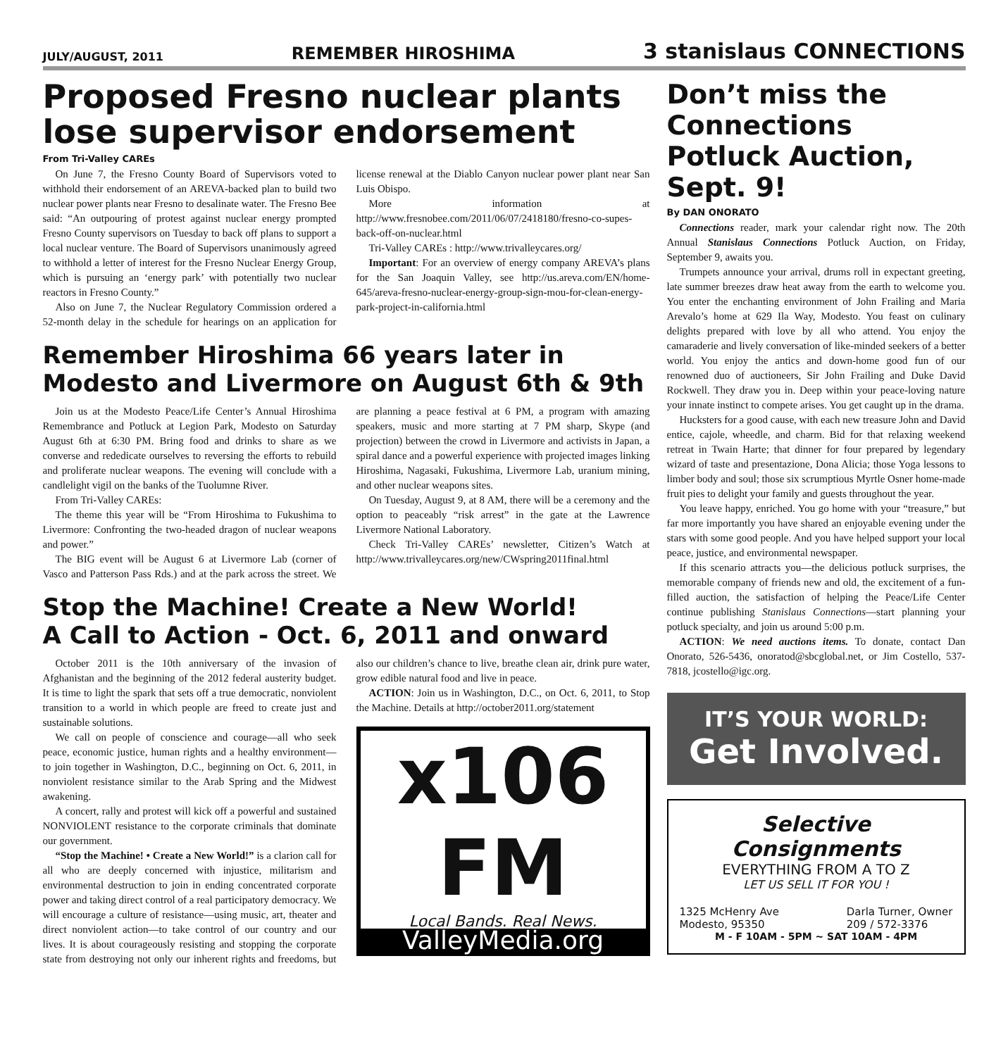JULY/AUGUST, 2011 REMEMBER HIROSHIMA 3 stanislaus CONNECTIONS
Proposed Fresno nuclear plants lose supervisor endorsement
From Tri-Valley CAREs
On June 7, the Fresno County Board of Supervisors voted to withhold their endorsement of an AREVA-backed plan to build two nuclear power plants near Fresno to desalinate water. The Fresno Bee said: “An outpouring of protest against nuclear energy prompted Fresno County supervisors on Tuesday to back off plans to support a local nuclear venture. The Board of Supervisors unanimously agreed to withhold a letter of interest for the Fresno Nuclear Energy Group, which is pursuing an ‘energy park’ with potentially two nuclear reactors in Fresno County.”
Also on June 7, the Nuclear Regulatory Commission ordered a 52-month delay in the schedule for hearings on an application for license renewal at the Diablo Canyon nuclear power plant near San Luis Obispo.
More information at http://www.fresnobee.com/2011/06/07/2418180/fresno-co-supes-back-off-on-nuclear.html
Tri-Valley CAREs : http://www.trivalleycares.org/
Important: For an overview of energy company AREVA’s plans for the San Joaquin Valley, see http://us.areva.com/EN/home-645/areva-fresno-nuclear-energy-group-sign-mou-for-clean-energy-park-project-in-california.html
Remember Hiroshima 66 years later in Modesto and Livermore on August 6th & 9th
Join us at the Modesto Peace/Life Center’s Annual Hiroshima Remembrance and Potluck at Legion Park, Modesto on Saturday August 6th at 6:30 PM. Bring food and drinks to share as we converse and rededicate ourselves to reversing the efforts to rebuild and proliferate nuclear weapons. The evening will conclude with a candlelight vigil on the banks of the Tuolumne River.
From Tri-Valley CAREs:
The theme this year will be “From Hiroshima to Fukushima to Livermore: Confronting the two-headed dragon of nuclear weapons and power.”
The BIG event will be August 6 at Livermore Lab (corner of Vasco and Patterson Pass Rds.) and at the park across the street. We are planning a peace festival at 6 PM, a program with amazing speakers, music and more starting at 7 PM sharp, Skype (and projection) between the crowd in Livermore and activists in Japan, a spiral dance and a powerful experience with projected images linking Hiroshima, Nagasaki, Fukushima, Livermore Lab, uranium mining, and other nuclear weapons sites.
On Tuesday, August 9, at 8 AM, there will be a ceremony and the option to peaceably “risk arrest” in the gate at the Lawrence Livermore National Laboratory.
Check Tri-Valley CAREs’ newsletter, Citizen’s Watch at http://www.trivalleycares.org/new/CWspring2011final.html
Stop the Machine! Create a New World!
A Call to Action - Oct. 6, 2011 and onward
October 2011 is the 10th anniversary of the invasion of Afghanistan and the beginning of the 2012 federal austerity budget. It is time to light the spark that sets off a true democratic, nonviolent transition to a world in which people are freed to create just and sustainable solutions.
We call on people of conscience and courage—all who seek peace, economic justice, human rights and a healthy environment—to join together in Washington, D.C., beginning on Oct. 6, 2011, in nonviolent resistance similar to the Arab Spring and the Midwest awakening.
A concert, rally and protest will kick off a powerful and sustained NONVIOLENT resistance to the corporate criminals that dominate our government.
“Stop the Machine! • Create a New World!” is a clarion call for all who are deeply concerned with injustice, militarism and environmental destruction to join in ending concentrated corporate power and taking direct control of a real participatory democracy. We will encourage a culture of resistance—using music, art, theater and direct nonviolent action—to take control of our country and our lives. It is about courageously resisting and stopping the corporate state from destroying not only our inherent rights and freedoms, but also our children’s chance to live, breathe clean air, drink pure water, grow edible natural food and live in peace.
ACTION: Join us in Washington, D.C., on Oct. 6, 2011, to Stop the Machine. Details at http://october2011.org/statement
x106 FM
Local Bands. Real News.
ValleyMedia.org
Don’t miss the Connections Potluck Auction, Sept. 9!
By DAN ONORATO
Connections reader, mark your calendar right now. The 20th Annual Stanislaus Connections Potluck Auction, on Friday, September 9, awaits you.
Trumpets announce your arrival, drums roll in expectant greeting, late summer breezes draw heat away from the earth to welcome you. You enter the enchanting environment of John Frailing and Maria Arevalo’s home at 629 Ila Way, Modesto. You feast on culinary delights prepared with love by all who attend. You enjoy the camaraderie and lively conversation of like-minded seekers of a better world. You enjoy the antics and down-home good fun of our renowned duo of auctioneers, Sir John Frailing and Duke David Rockwell. They draw you in. Deep within your peace-loving nature your innate instinct to compete arises. You get caught up in the drama.
Hucksters for a good cause, with each new treasure John and David entice, cajole, wheedle, and charm. Bid for that relaxing weekend retreat in Twain Harte; that dinner for four prepared by legendary wizard of taste and presentazione, Dona Alicia; those Yoga lessons to limber body and soul; those six scrumptious Myrtle Osner home-made fruit pies to delight your family and guests throughout the year.
You leave happy, enriched. You go home with your “treasure,” but far more importantly you have shared an enjoyable evening under the stars with some good people. And you have helped support your local peace, justice, and environmental newspaper.
If this scenario attracts you—the delicious potluck surprises, the memorable company of friends new and old, the excitement of a fun-filled auction, the satisfaction of helping the Peace/Life Center continue publishing Stanislaus Connections—start planning your potluck specialty, and join us around 5:00 p.m.
ACTION: We need auctions items. To donate, contact Dan Onorato, 526-5436, onoratod@sbcglobal.net, or Jim Costello, 537-7818, jcostello@igc.org.
IT’S YOUR WORLD:
Get Involved.
Selective Consignments
EVERYTHING FROM A TO Z
LET US SELL IT FOR YOU !
1325 McHenry Ave
Modesto, 95350
Darla Turner, Owner
209 / 572-3376
M - F 10AM - 5PM ~ SAT 10AM - 4PM